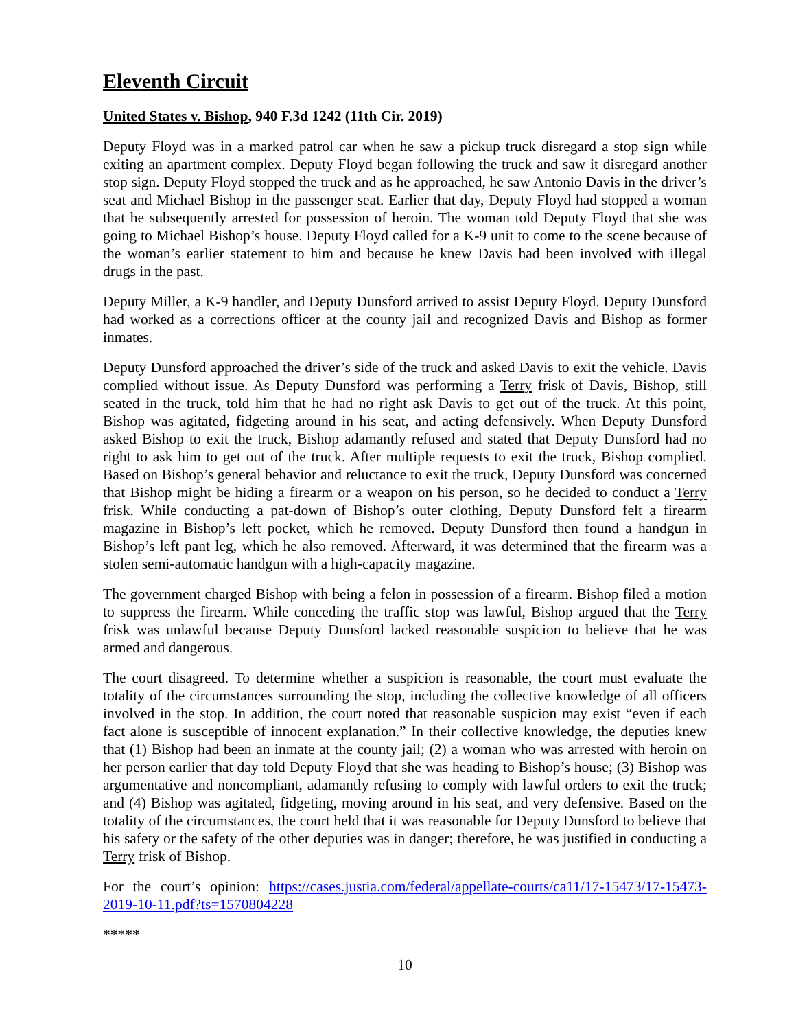Eleventh Circuit
United States v. Bishop, 940 F.3d 1242 (11th Cir. 2019)
Deputy Floyd was in a marked patrol car when he saw a pickup truck disregard a stop sign while exiting an apartment complex. Deputy Floyd began following the truck and saw it disregard another stop sign. Deputy Floyd stopped the truck and as he approached, he saw Antonio Davis in the driver’s seat and Michael Bishop in the passenger seat. Earlier that day, Deputy Floyd had stopped a woman that he subsequently arrested for possession of heroin. The woman told Deputy Floyd that she was going to Michael Bishop’s house. Deputy Floyd called for a K-9 unit to come to the scene because of the woman’s earlier statement to him and because he knew Davis had been involved with illegal drugs in the past.
Deputy Miller, a K-9 handler, and Deputy Dunsford arrived to assist Deputy Floyd. Deputy Dunsford had worked as a corrections officer at the county jail and recognized Davis and Bishop as former inmates.
Deputy Dunsford approached the driver’s side of the truck and asked Davis to exit the vehicle. Davis complied without issue. As Deputy Dunsford was performing a Terry frisk of Davis, Bishop, still seated in the truck, told him that he had no right ask Davis to get out of the truck. At this point, Bishop was agitated, fidgeting around in his seat, and acting defensively. When Deputy Dunsford asked Bishop to exit the truck, Bishop adamantly refused and stated that Deputy Dunsford had no right to ask him to get out of the truck. After multiple requests to exit the truck, Bishop complied. Based on Bishop’s general behavior and reluctance to exit the truck, Deputy Dunsford was concerned that Bishop might be hiding a firearm or a weapon on his person, so he decided to conduct a Terry frisk. While conducting a pat-down of Bishop’s outer clothing, Deputy Dunsford felt a firearm magazine in Bishop’s left pocket, which he removed. Deputy Dunsford then found a handgun in Bishop’s left pant leg, which he also removed. Afterward, it was determined that the firearm was a stolen semi-automatic handgun with a high-capacity magazine.
The government charged Bishop with being a felon in possession of a firearm. Bishop filed a motion to suppress the firearm. While conceding the traffic stop was lawful, Bishop argued that the Terry frisk was unlawful because Deputy Dunsford lacked reasonable suspicion to believe that he was armed and dangerous.
The court disagreed. To determine whether a suspicion is reasonable, the court must evaluate the totality of the circumstances surrounding the stop, including the collective knowledge of all officers involved in the stop. In addition, the court noted that reasonable suspicion may exist “even if each fact alone is susceptible of innocent explanation.” In their collective knowledge, the deputies knew that (1) Bishop had been an inmate at the county jail; (2) a woman who was arrested with heroin on her person earlier that day told Deputy Floyd that she was heading to Bishop’s house; (3) Bishop was argumentative and noncompliant, adamantly refusing to comply with lawful orders to exit the truck; and (4) Bishop was agitated, fidgeting, moving around in his seat, and very defensive. Based on the totality of the circumstances, the court held that it was reasonable for Deputy Dunsford to believe that his safety or the safety of the other deputies was in danger; therefore, he was justified in conducting a Terry frisk of Bishop.
For the court’s opinion: https://cases.justia.com/federal/appellate-courts/ca11/17-15473/17-15473-2019-10-11.pdf?ts=1570804228
*****
10